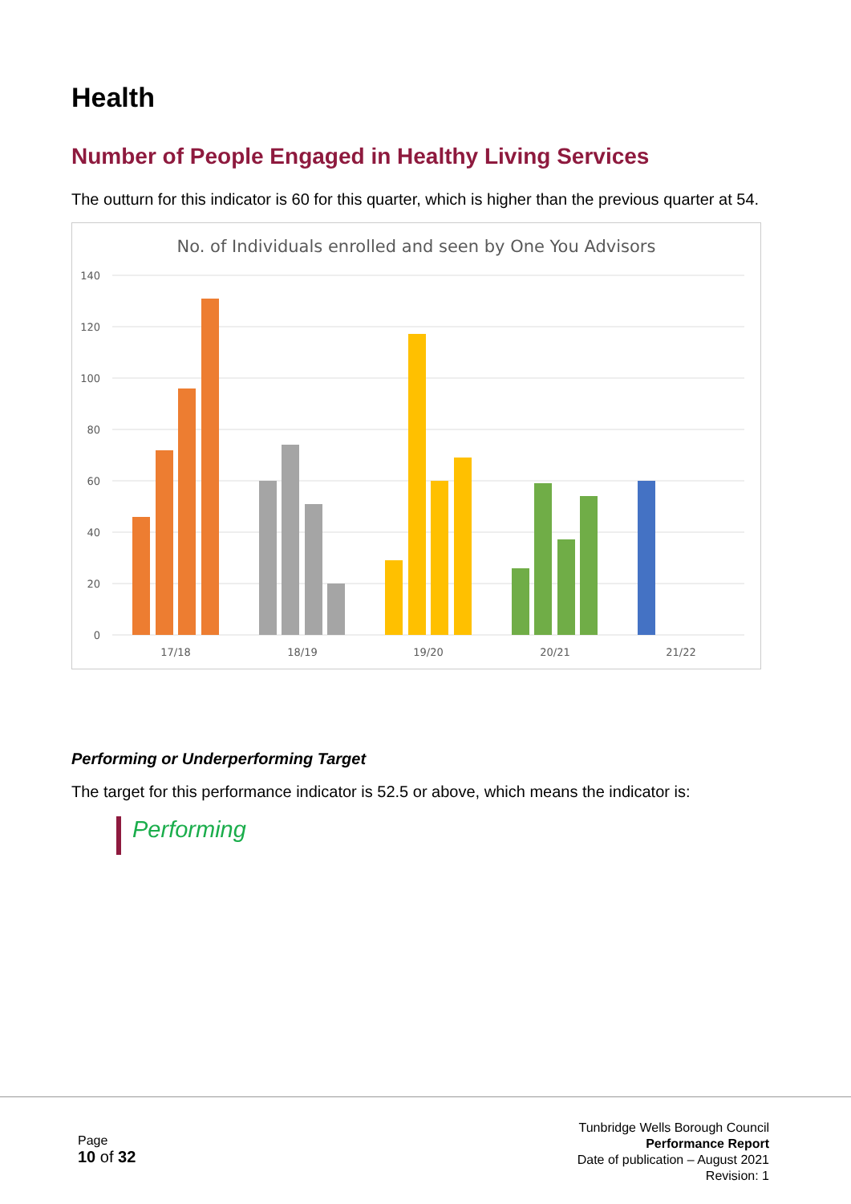Health
Number of People Engaged in Healthy Living Services
The outturn for this indicator is 60 for this quarter, which is higher than the previous quarter at 54.
No. of Individuals enrolled and seen by One You Advisors
140
120
100
80
60
40
20
0
17/18
18/19
19/20
20/21
21/22
Performing or Underperforming Target
The target for this performance indicator is 52.5 or above, which means the indicator is:
Performing
Page
10 of 32
Tunbridge Wells Borough Council
Performance Report
Date of publication – August 2021
Revision: 1